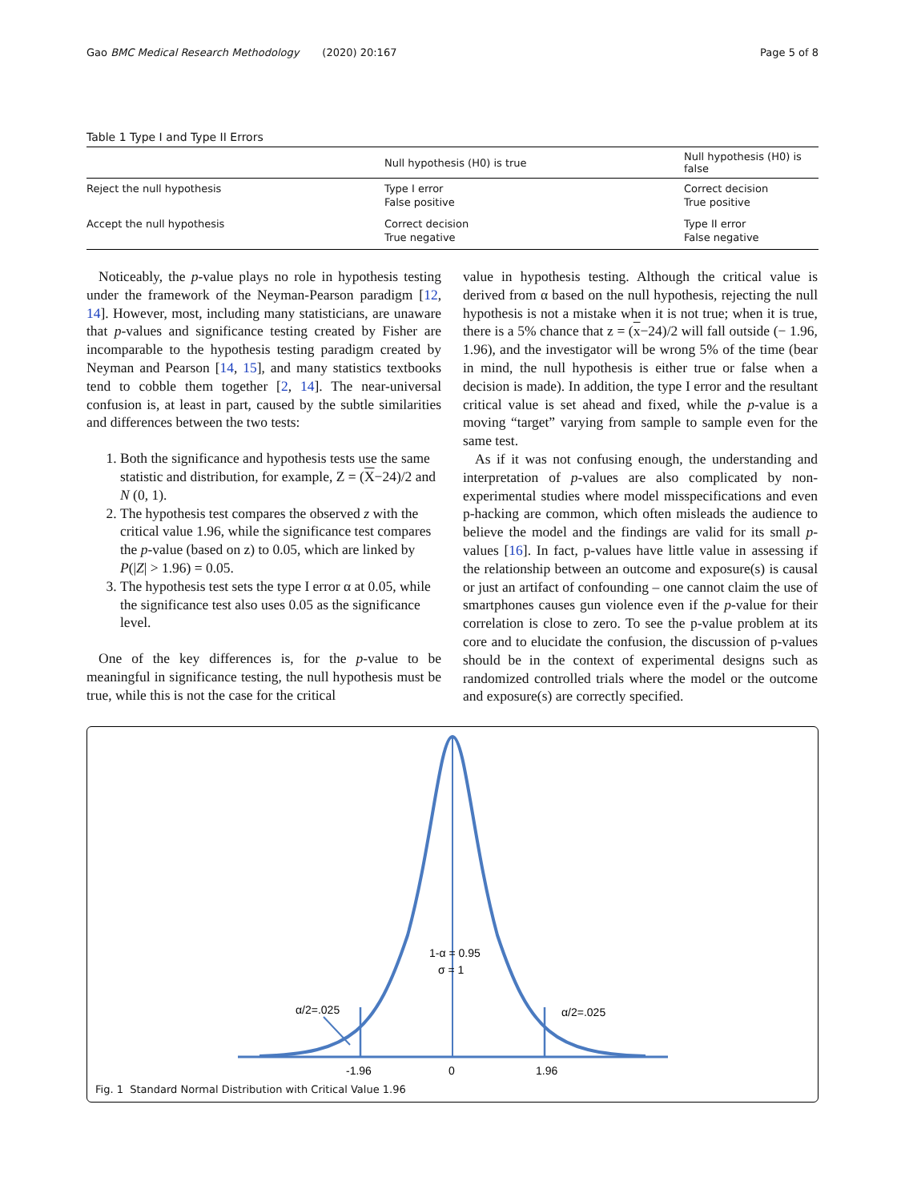Gao BMC Medical Research Methodology (2020) 20:167 Page 5 of 8
Table 1 Type I and Type II Errors
| | Null hypothesis (H0) is true | Null hypothesis (H0) is false |
| --- | --- | --- |
| Reject the null hypothesis | Type I error False positive | Correct decision True positive |
| Accept the null hypothesis | Correct decision True negative | Type II error False negative |
Noticeably, the p-value plays no role in hypothesis testing under the framework of the Neyman-Pearson paradigm [12, 14]. However, most, including many statisticians, are unaware that p-values and significance testing created by Fisher are incomparable to the hypothesis testing paradigm created by Neyman and Pearson [14, 15], and many statistics textbooks tend to cobble them together [2, 14]. The near-universal confusion is, at least in part, caused by the subtle similarities and differences between the two tests:
1. Both the significance and hypothesis tests use the same statistic and distribution, for example, Z = (X−24)/2 and N (0, 1).
2. The hypothesis test compares the observed z with the critical value 1.96, while the significance test compares the p-value (based on z) to 0.05, which are linked by P(|Z| > 1.96) = 0.05.
3. The hypothesis test sets the type I error α at 0.05, while the significance test also uses 0.05 as the significance level.
One of the key differences is, for the p-value to be meaningful in significance testing, the null hypothesis must be true, while this is not the case for the critical
value in hypothesis testing. Although the critical value is derived from α based on the null hypothesis, rejecting the null hypothesis is not a mistake when it is not true; when it is true, there is a 5% chance that z = (x−24)/2 will fall outside (− 1.96, 1.96), and the investigator will be wrong 5% of the time (bear in mind, the null hypothesis is either true or false when a decision is made). In addition, the type I error and the resultant critical value is set ahead and fixed, while the p-value is a moving “target” varying from sample to sample even for the same test.
As if it was not confusing enough, the understanding and interpretation of p-values are also complicated by non-experimental studies where model misspecifications and even p-hacking are common, which often misleads the audience to believe the model and the findings are valid for its small p-values [16]. In fact, p-values have little value in assessing if the relationship between an outcome and exposure(s) is causal or just an artifact of confounding – one cannot claim the use of smartphones causes gun violence even if the p-value for their correlation is close to zero. To see the p-value problem at its core and to elucidate the confusion, the discussion of p-values should be in the context of experimental designs such as randomized controlled trials where the model or the outcome and exposure(s) are correctly specified.
1-α = 0.95
σ = 1
α/2=.025
α/2=.025
-1.96
0
1.96
Fig. 1 Standard Normal Distribution with Critical Value 1.96